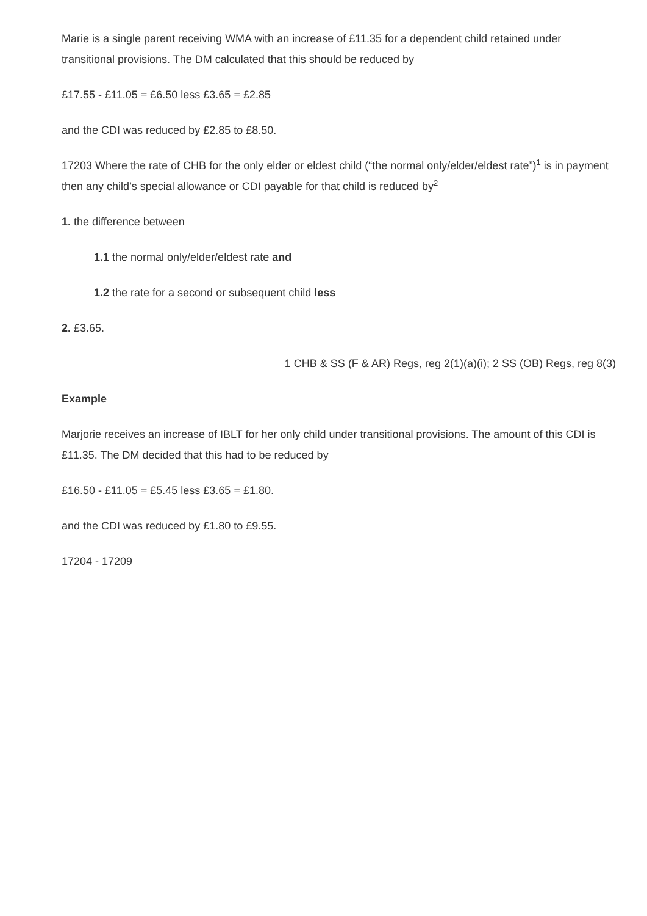Marie is a single parent receiving WMA with an increase of £11.35 for a dependent child retained under transitional provisions. The DM calculated that this should be reduced by
£17.55 - £11.05 = £6.50 less £3.65 = £2.85
and the CDI was reduced by £2.85 to £8.50.
17203 Where the rate of CHB for the only elder or eldest child (“the normal only/elder/eldest rate”)<sup>1</sup> is in payment then any child’s special allowance or CDI payable for that child is reduced by<sup>2</sup>
1. the difference between
1.1 the normal only/elder/eldest rate and
1.2 the rate for a second or subsequent child less
2. £3.65.
1 CHB & SS (F & AR) Regs, reg 2(1)(a)(i); 2 SS (OB) Regs, reg 8(3)
Example
Marjorie receives an increase of IBLT for her only child under transitional provisions. The amount of this CDI is £11.35. The DM decided that this had to be reduced by
£16.50 - £11.05 = £5.45 less £3.65 = £1.80.
and the CDI was reduced by £1.80 to £9.55.
17204 - 17209